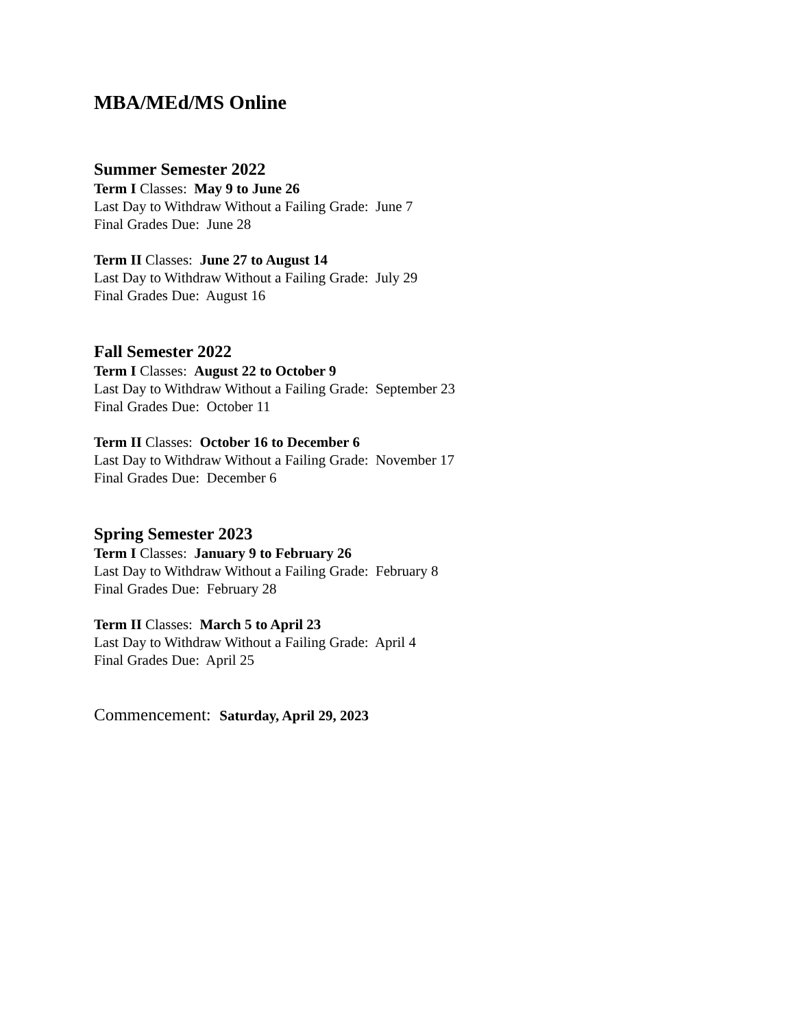MBA/MEd/MS Online
Summer Semester 2022
Term I Classes: May 9 to June 26
Last Day to Withdraw Without a Failing Grade: June 7
Final Grades Due: June 28
Term II Classes: June 27 to August 14
Last Day to Withdraw Without a Failing Grade: July 29
Final Grades Due: August 16
Fall Semester 2022
Term I Classes: August 22 to October 9
Last Day to Withdraw Without a Failing Grade: September 23
Final Grades Due: October 11
Term II Classes: October 16 to December 6
Last Day to Withdraw Without a Failing Grade: November 17
Final Grades Due: December 6
Spring Semester 2023
Term I Classes: January 9 to February 26
Last Day to Withdraw Without a Failing Grade: February 8
Final Grades Due: February 28
Term II Classes: March 5 to April 23
Last Day to Withdraw Without a Failing Grade: April 4
Final Grades Due: April 25
Commencement: Saturday, April 29, 2023